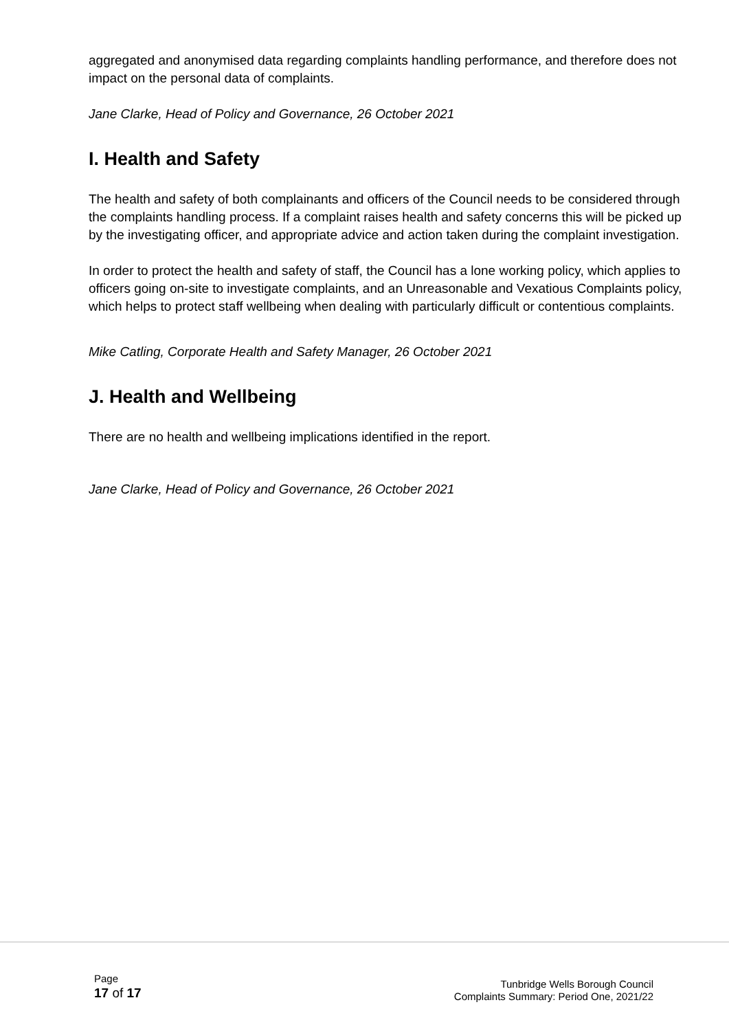aggregated and anonymised data regarding complaints handling performance, and therefore does not impact on the personal data of complaints.
Jane Clarke, Head of Policy and Governance, 26 October 2021
I. Health and Safety
The health and safety of both complainants and officers of the Council needs to be considered through the complaints handling process. If a complaint raises health and safety concerns this will be picked up by the investigating officer, and appropriate advice and action taken during the complaint investigation.
In order to protect the health and safety of staff, the Council has a lone working policy, which applies to officers going on-site to investigate complaints, and an Unreasonable and Vexatious Complaints policy, which helps to protect staff wellbeing when dealing with particularly difficult or contentious complaints.
Mike Catling, Corporate Health and Safety Manager, 26 October 2021
J. Health and Wellbeing
There are no health and wellbeing implications identified in the report.
Jane Clarke, Head of Policy and Governance, 26 October 2021
Page
17 of 17
Tunbridge Wells Borough Council
Complaints Summary: Period One, 2021/22